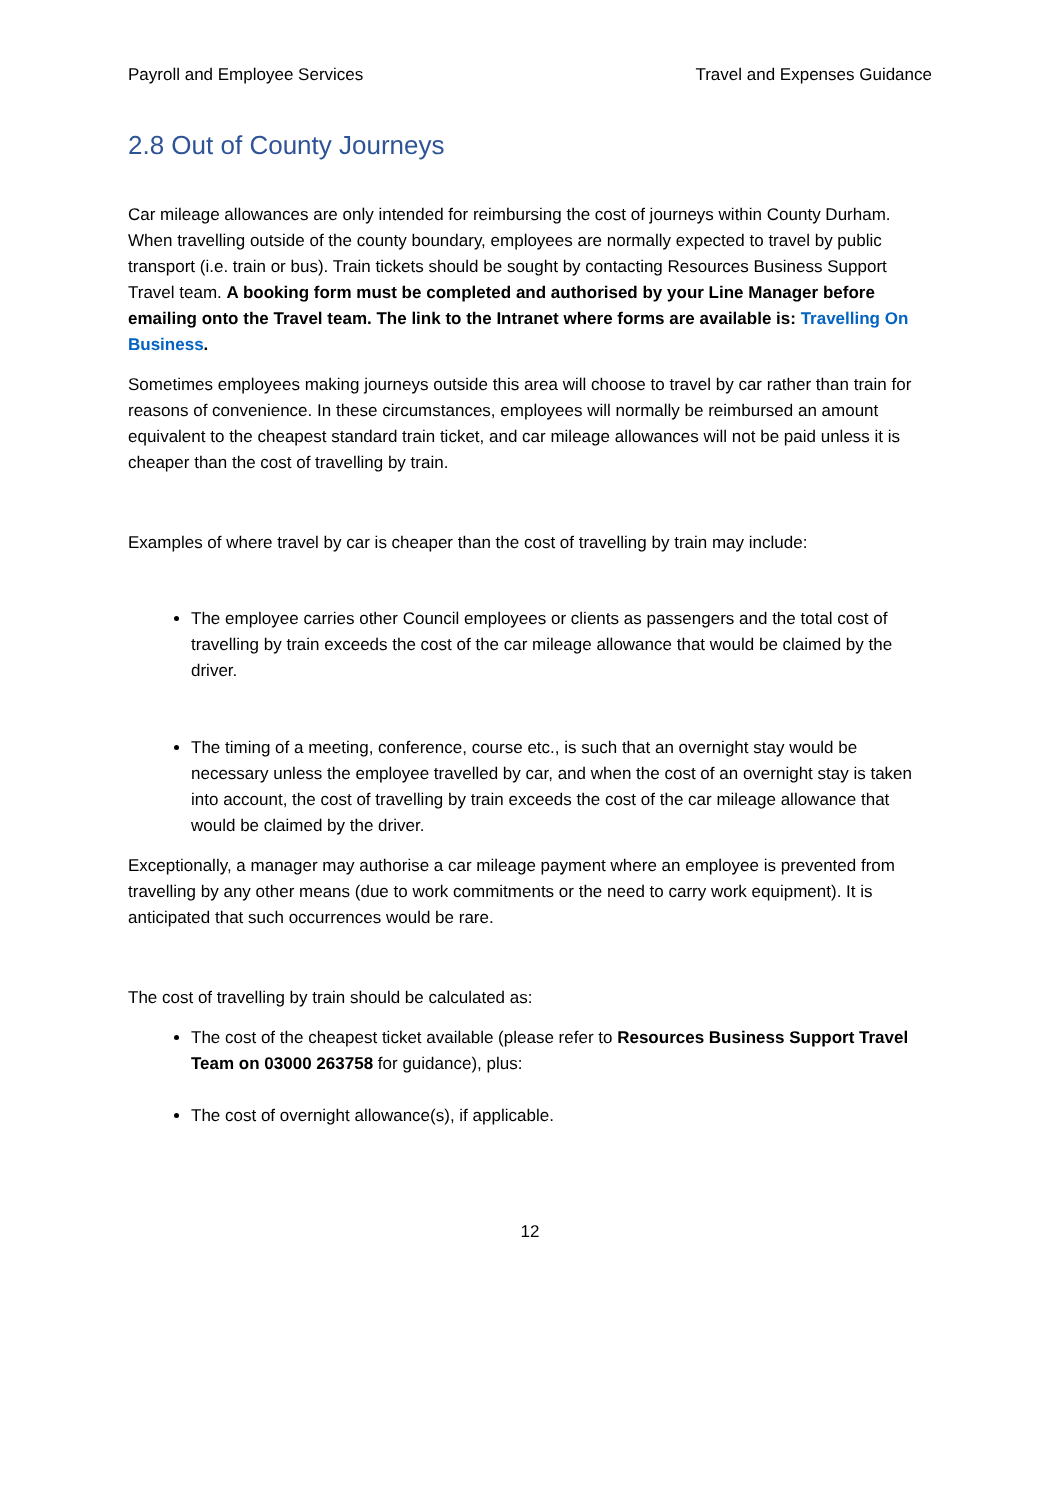Payroll and Employee Services Travel and Expenses Guidance
2.8 Out of County Journeys
Car mileage allowances are only intended for reimbursing the cost of journeys within County Durham. When travelling outside of the county boundary, employees are normally expected to travel by public transport (i.e. train or bus). Train tickets should be sought by contacting Resources Business Support Travel team. A booking form must be completed and authorised by your Line Manager before emailing onto the Travel team. The link to the Intranet where forms are available is: Travelling On Business.
Sometimes employees making journeys outside this area will choose to travel by car rather than train for reasons of convenience. In these circumstances, employees will normally be reimbursed an amount equivalent to the cheapest standard train ticket, and car mileage allowances will not be paid unless it is cheaper than the cost of travelling by train.
Examples of where travel by car is cheaper than the cost of travelling by train may include:
The employee carries other Council employees or clients as passengers and the total cost of travelling by train exceeds the cost of the car mileage allowance that would be claimed by the driver.
The timing of a meeting, conference, course etc., is such that an overnight stay would be necessary unless the employee travelled by car, and when the cost of an overnight stay is taken into account, the cost of travelling by train exceeds the cost of the car mileage allowance that would be claimed by the driver.
Exceptionally, a manager may authorise a car mileage payment where an employee is prevented from travelling by any other means (due to work commitments or the need to carry work equipment). It is anticipated that such occurrences would be rare.
The cost of travelling by train should be calculated as:
The cost of the cheapest ticket available (please refer to Resources Business Support Travel Team on 03000 263758 for guidance), plus:
The cost of overnight allowance(s), if applicable.
12